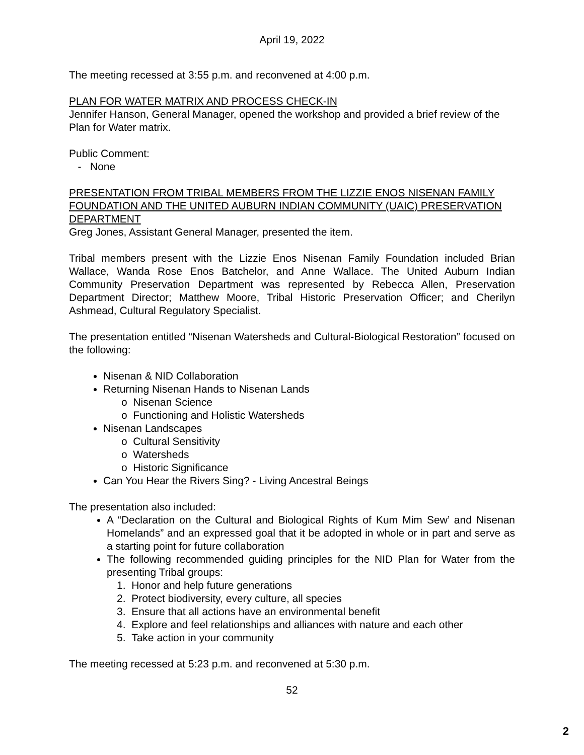April 19, 2022
The meeting recessed at 3:55 p.m. and reconvened at 4:00 p.m.
PLAN FOR WATER MATRIX AND PROCESS CHECK-IN
Jennifer Hanson, General Manager, opened the workshop and provided a brief review of the Plan for Water matrix.
Public Comment:
- None
PRESENTATION FROM TRIBAL MEMBERS FROM THE LIZZIE ENOS NISENAN FAMILY FOUNDATION AND THE UNITED AUBURN INDIAN COMMUNITY (UAIC) PRESERVATION DEPARTMENT
Greg Jones, Assistant General Manager, presented the item.
Tribal members present with the Lizzie Enos Nisenan Family Foundation included Brian Wallace, Wanda Rose Enos Batchelor, and Anne Wallace. The United Auburn Indian Community Preservation Department was represented by Rebecca Allen, Preservation Department Director; Matthew Moore, Tribal Historic Preservation Officer; and Cherilyn Ashmead, Cultural Regulatory Specialist.
The presentation entitled “Nisenan Watersheds and Cultural-Biological Restoration” focused on the following:
Nisenan & NID Collaboration
Returning Nisenan Hands to Nisenan Lands
o Nisenan Science
o Functioning and Holistic Watersheds
Nisenan Landscapes
o Cultural Sensitivity
o Watersheds
o Historic Significance
Can You Hear the Rivers Sing? - Living Ancestral Beings
The presentation also included:
A “Declaration on the Cultural and Biological Rights of Kum Mim Sew’ and Nisenan Homelands” and an expressed goal that it be adopted in whole or in part and serve as a starting point for future collaboration
The following recommended guiding principles for the NID Plan for Water from the presenting Tribal groups:
1. Honor and help future generations
2. Protect biodiversity, every culture, all species
3. Ensure that all actions have an environmental benefit
4. Explore and feel relationships and alliances with nature and each other
5. Take action in your community
The meeting recessed at 5:23 p.m. and reconvened at 5:30 p.m.
52
2